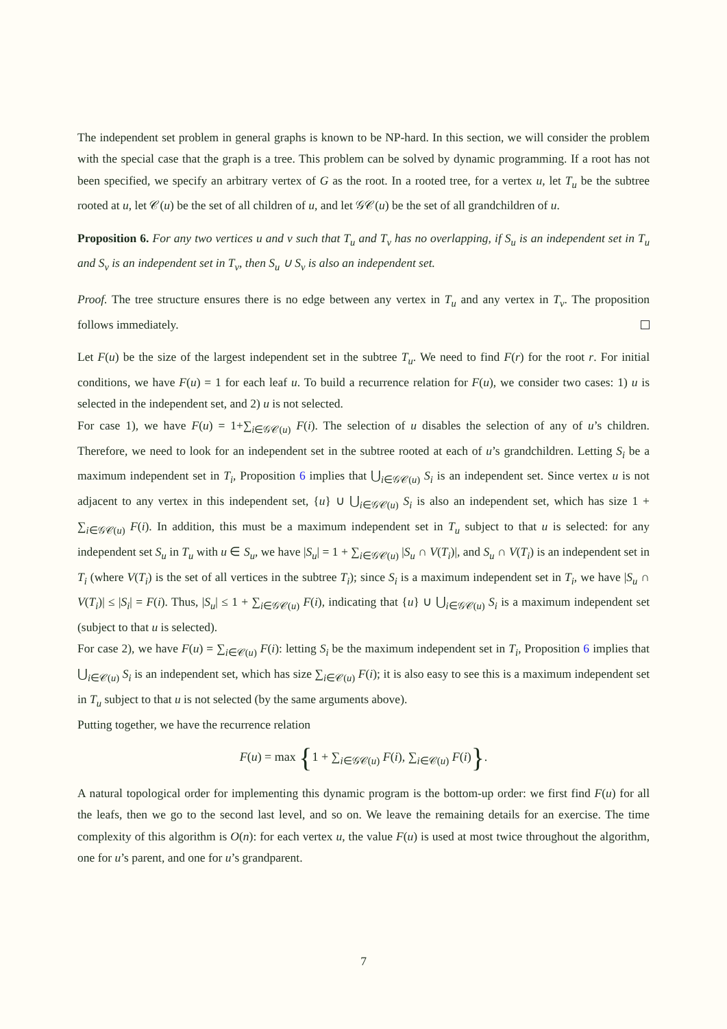The independent set problem in general graphs is known to be NP-hard. In this section, we will consider the problem with the special case that the graph is a tree. This problem can be solved by dynamic programming. If a root has not been specified, we specify an arbitrary vertex of G as the root. In a rooted tree, for a vertex u, let T<sub>u</sub> be the subtree rooted at u, let 𝒞(u) be the set of all children of u, and let 𝒢𝒞(u) be the set of all grandchildren of u.
Proposition 6. For any two vertices u and v such that T<sub>u</sub> and T<sub>v</sub> has no overlapping, if S<sub>u</sub> is an independent set in T<sub>u</sub> and S<sub>v</sub> is an independent set in T<sub>v</sub>, then S<sub>u</sub> ∪ S<sub>v</sub> is also an independent set.
Proof. The tree structure ensures there is no edge between any vertex in T<sub>u</sub> and any vertex in T<sub>v</sub>. The proposition follows immediately.
Let F(u) be the size of the largest independent set in the subtree T<sub>u</sub>. We need to find F(r) for the root r. For initial conditions, we have F(u) = 1 for each leaf u. To build a recurrence relation for F(u), we consider two cases: 1) u is selected in the independent set, and 2) u is not selected.
For case 1), we have F(u) = 1+∑<sub>i∈𝒢𝒞(u)</sub> F(i). The selection of u disables the selection of any of u’s children. Therefore, we need to look for an independent set in the subtree rooted at each of u’s grandchildren. Letting S<sub>i</sub> be a maximum independent set in T<sub>i</sub>, Proposition 6 implies that ⋃<sub>i∈𝒢𝒞(u)</sub> S<sub>i</sub> is an independent set. Since vertex u is not adjacent to any vertex in this independent set, {u} ∪ ⋃<sub>i∈𝒢𝒞(u)</sub> S<sub>i</sub> is also an independent set, which has size 1 + ∑<sub>i∈𝒢𝒞(u)</sub> F(i). In addition, this must be a maximum independent set in T<sub>u</sub> subject to that u is selected: for any independent set S<sub>u</sub> in T<sub>u</sub> with u ∈ S<sub>u</sub>, we have |S<sub>u</sub>| = 1 + ∑<sub>i∈𝒢𝒞(u)</sub> |S<sub>u</sub> ∩ V(T<sub>i</sub>)|, and S<sub>u</sub> ∩ V(T<sub>i</sub>) is an independent set in T<sub>i</sub> (where V(T<sub>i</sub>) is the set of all vertices in the subtree T<sub>i</sub>); since S<sub>i</sub> is a maximum independent set in T<sub>i</sub>, we have |S<sub>u</sub> ∩ V(T<sub>i</sub>)| ≤ |S<sub>i</sub>| = F(i). Thus, |S<sub>u</sub>| ≤ 1 + ∑<sub>i∈𝒢𝒞(u)</sub> F(i), indicating that {u} ∪ ⋃<sub>i∈𝒢𝒞(u)</sub> S<sub>i</sub> is a maximum independent set (subject to that u is selected).
For case 2), we have F(u) = ∑<sub>i∈𝒞(u)</sub> F(i): letting S<sub>i</sub> be the maximum independent set in T<sub>i</sub>, Proposition 6 implies that ⋃<sub>i∈𝒞(u)</sub> S<sub>i</sub> is an independent set, which has size ∑<sub>i∈𝒞(u)</sub> F(i); it is also easy to see this is a maximum independent set in T<sub>u</sub> subject to that u is not selected (by the same arguments above).
Putting together, we have the recurrence relation
F(u) = max {1 + ∑<sub>i∈𝒢𝒞(u)</sub> F(i), ∑<sub>i∈𝒞(u)</sub> F(i)}.
A natural topological order for implementing this dynamic program is the bottom-up order: we first find F(u) for all the leafs, then we go to the second last level, and so on. We leave the remaining details for an exercise. The time complexity of this algorithm is O(n): for each vertex u, the value F(u) is used at most twice throughout the algorithm, one for u’s parent, and one for u’s grandparent.
7